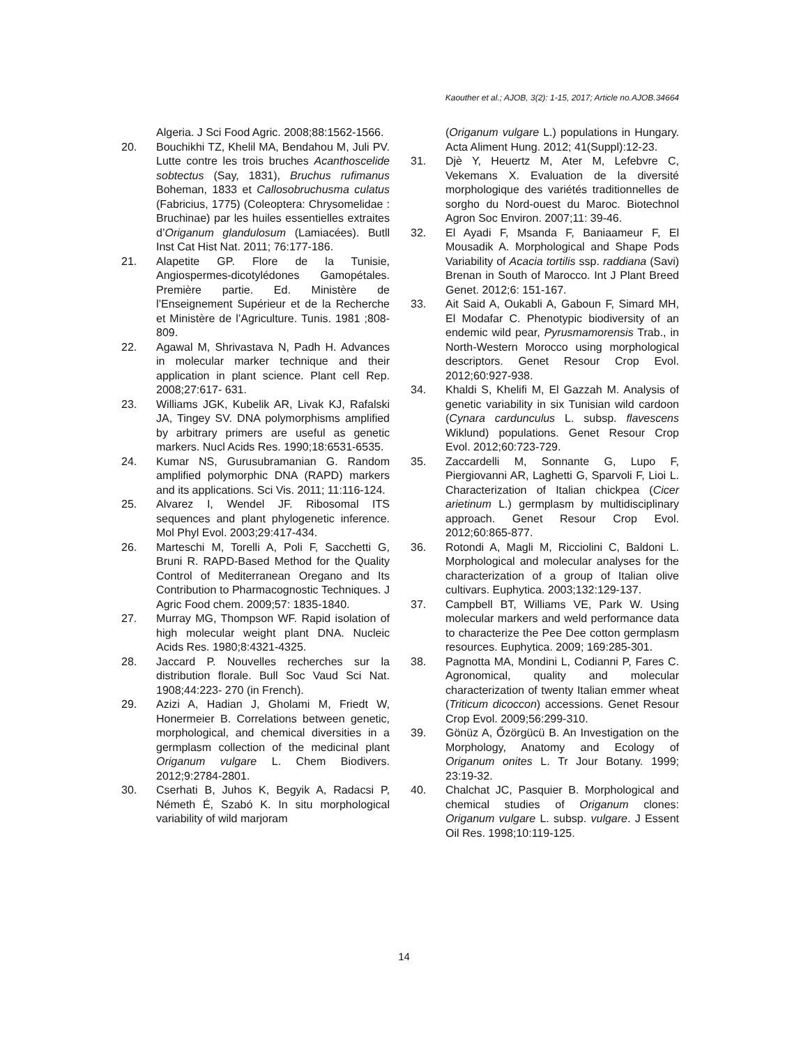Kaouther et al.; AJOB, 3(2): 1-15, 2017; Article no.AJOB.34664
Algeria. J Sci Food Agric. 2008;88:1562-1566.
20. Bouchikhi TZ, Khelil MA, Bendahou M, Juli PV. Lutte contre les trois bruches Acanthoscelide sobtectus (Say, 1831), Bruchus rufimanus Boheman, 1833 et Callosobruchusma culatus (Fabricius, 1775) (Coleoptera: Chrysomelidae : Bruchinae) par les huiles essentielles extraites d’Origanum glandulosum (Lamiacées). Butll Inst Cat Hist Nat. 2011; 76:177-186.
21. Alapetite GP. Flore de la Tunisie, Angiospermes-dicotylédones Gamopétales. Première partie. Ed. Ministère de l’Enseignement Supérieur et de la Recherche et Ministère de l’Agriculture. Tunis. 1981 ;808- 809.
22. Agawal M, Shrivastava N, Padh H. Advances in molecular marker technique and their application in plant science. Plant cell Rep. 2008;27:617- 631.
23. Williams JGK, Kubelik AR, Livak KJ, Rafalski JA, Tingey SV. DNA polymorphisms amplified by arbitrary primers are useful as genetic markers. Nucl Acids Res. 1990;18:6531-6535.
24. Kumar NS, Gurusubramanian G. Random amplified polymorphic DNA (RAPD) markers and its applications. Sci Vis. 2011; 11:116-124.
25. Alvarez I, Wendel JF. Ribosomal ITS sequences and plant phylogenetic inference. Mol Phyl Evol. 2003;29:417-434.
26. Marteschi M, Torelli A, Poli F, Sacchetti G, Bruni R. RAPD-Based Method for the Quality Control of Mediterranean Oregano and Its Contribution to Pharmacognostic Techniques. J Agric Food chem. 2009;57: 1835-1840.
27. Murray MG, Thompson WF. Rapid isolation of high molecular weight plant DNA. Nucleic Acids Res. 1980;8:4321-4325.
28. Jaccard P. Nouvelles recherches sur la distribution florale. Bull Soc Vaud Sci Nat. 1908;44:223- 270 (in French).
29. Azizi A, Hadian J, Gholami M, Friedt W, Honermeier B. Correlations between genetic, morphological, and chemical diversities in a germplasm collection of the medicinal plant Origanum vulgare L. Chem Biodivers. 2012;9:2784-2801.
30. Cserhati B, Juhos K, Begyik A, Radacsi P, Németh É, Szabó K. In situ morphological variability of wild marjoram
(Origanum vulgare L.) populations in Hungary. Acta Aliment Hung. 2012; 41(Suppl):12-23.
31. Djè Y, Heuertz M, Ater M, Lefebvre C, Vekemans X. Evaluation de la diversité morphologique des variétés traditionnelles de sorgho du Nord-ouest du Maroc. Biotechnol Agron Soc Environ. 2007;11: 39-46.
32. El Ayadi F, Msanda F, Baniaameur F, El Mousadik A. Morphological and Shape Pods Variability of Acacia tortilis ssp. raddiana (Savi) Brenan in South of Marocco. Int J Plant Breed Genet. 2012;6: 151-167.
33. Ait Said A, Oukabli A, Gaboun F, Simard MH, El Modafar C. Phenotypic biodiversity of an endemic wild pear, Pyrusmamorensis Trab., in North-Western Morocco using morphological descriptors. Genet Resour Crop Evol. 2012;60:927-938.
34. Khaldi S, Khelifi M, El Gazzah M. Analysis of genetic variability in six Tunisian wild cardoon (Cynara cardunculus L. subsp. flavescens Wiklund) populations. Genet Resour Crop Evol. 2012;60:723-729.
35. Zaccardelli M, Sonnante G, Lupo F, Piergiovanni AR, Laghetti G, Sparvoli F, Lioi L. Characterization of Italian chickpea (Cicer arietinum L.) germplasm by multidisciplinary approach. Genet Resour Crop Evol. 2012;60:865-877.
36. Rotondi A, Magli M, Ricciolini C, Baldoni L. Morphological and molecular analyses for the characterization of a group of Italian olive cultivars. Euphytica. 2003;132:129-137.
37. Campbell BT, Williams VE, Park W. Using molecular markers and weld performance data to characterize the Pee Dee cotton germplasm resources. Euphytica. 2009; 169:285-301.
38. Pagnotta MA, Mondini L, Codianni P, Fares C. Agronomical, quality and molecular characterization of twenty Italian emmer wheat (Triticum dicoccon) accessions. Genet Resour Crop Evol. 2009;56:299-310.
39. Gönüz A, Őzörgücü B. An Investigation on the Morphology, Anatomy and Ecology of Origanum onites L. Tr Jour Botany. 1999; 23:19-32.
40. Chalchat JC, Pasquier B. Morphological and chemical studies of Origanum clones: Origanum vulgare L. subsp. vulgare. J Essent Oil Res. 1998;10:119-125.
14